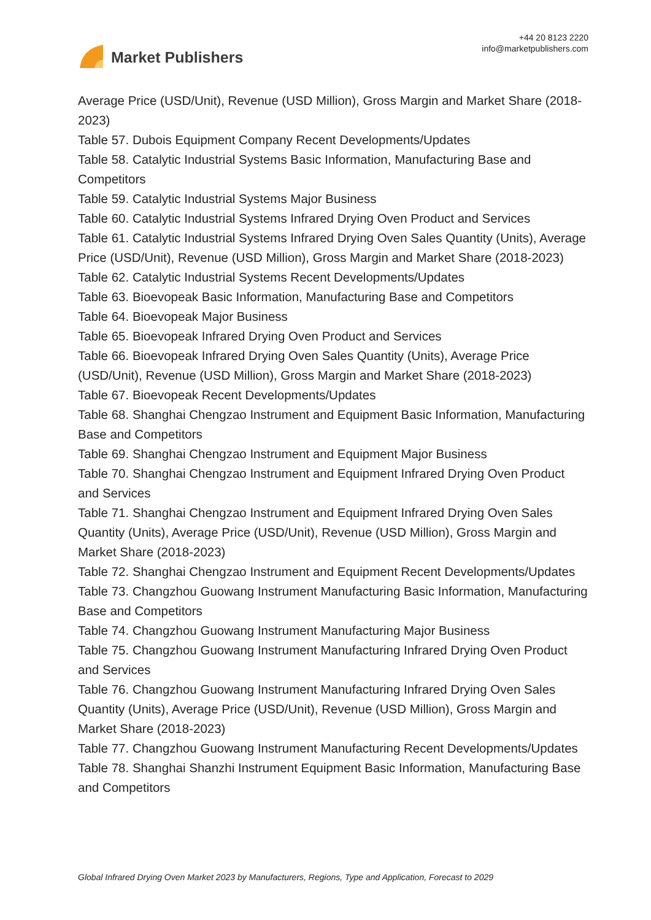Market Publishers
+44 20 8123 2220
info@marketpublishers.com
Average Price (USD/Unit), Revenue (USD Million), Gross Margin and Market Share (2018-2023)
Table 57. Dubois Equipment Company Recent Developments/Updates
Table 58. Catalytic Industrial Systems Basic Information, Manufacturing Base and Competitors
Table 59. Catalytic Industrial Systems Major Business
Table 60. Catalytic Industrial Systems Infrared Drying Oven Product and Services
Table 61. Catalytic Industrial Systems Infrared Drying Oven Sales Quantity (Units), Average Price (USD/Unit), Revenue (USD Million), Gross Margin and Market Share (2018-2023)
Table 62. Catalytic Industrial Systems Recent Developments/Updates
Table 63. Bioevopeak Basic Information, Manufacturing Base and Competitors
Table 64. Bioevopeak Major Business
Table 65. Bioevopeak Infrared Drying Oven Product and Services
Table 66. Bioevopeak Infrared Drying Oven Sales Quantity (Units), Average Price (USD/Unit), Revenue (USD Million), Gross Margin and Market Share (2018-2023)
Table 67. Bioevopeak Recent Developments/Updates
Table 68. Shanghai Chengzao Instrument and Equipment Basic Information, Manufacturing Base and Competitors
Table 69. Shanghai Chengzao Instrument and Equipment Major Business
Table 70. Shanghai Chengzao Instrument and Equipment Infrared Drying Oven Product and Services
Table 71. Shanghai Chengzao Instrument and Equipment Infrared Drying Oven Sales Quantity (Units), Average Price (USD/Unit), Revenue (USD Million), Gross Margin and Market Share (2018-2023)
Table 72. Shanghai Chengzao Instrument and Equipment Recent Developments/Updates
Table 73. Changzhou Guowang Instrument Manufacturing Basic Information, Manufacturing Base and Competitors
Table 74. Changzhou Guowang Instrument Manufacturing Major Business
Table 75. Changzhou Guowang Instrument Manufacturing Infrared Drying Oven Product and Services
Table 76. Changzhou Guowang Instrument Manufacturing Infrared Drying Oven Sales Quantity (Units), Average Price (USD/Unit), Revenue (USD Million), Gross Margin and Market Share (2018-2023)
Table 77. Changzhou Guowang Instrument Manufacturing Recent Developments/Updates
Table 78. Shanghai Shanzhi Instrument Equipment Basic Information, Manufacturing Base and Competitors
Global Infrared Drying Oven Market 2023 by Manufacturers, Regions, Type and Application, Forecast to 2029